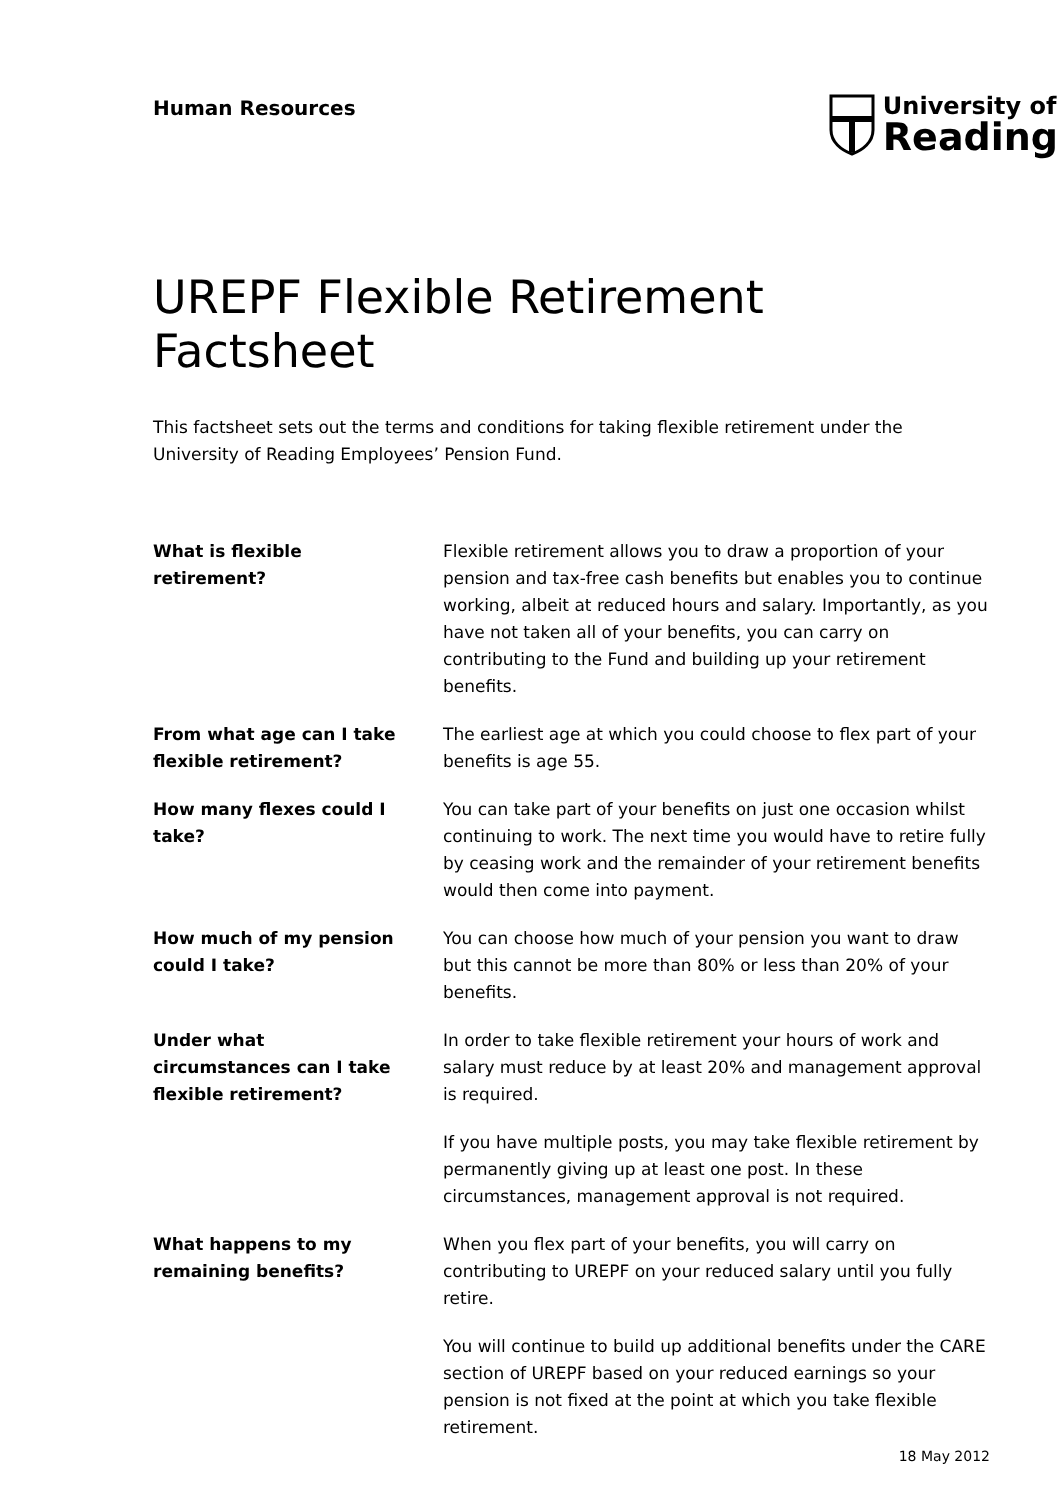Human Resources
University of
Reading
UREPF Flexible Retirement Factsheet
This factsheet sets out the terms and conditions for taking flexible retirement under the University of Reading Employees’ Pension Fund.
What is flexible
retirement?
Flexible retirement allows you to draw a proportion of your pension and tax-free cash benefits but enables you to continue working, albeit at reduced hours and salary. Importantly, as you have not taken all of your benefits, you can carry on contributing to the Fund and building up your retirement benefits.
From what age can I take flexible retirement?
The earliest age at which you could choose to flex part of your benefits is age 55.
How many flexes could I take?
You can take part of your benefits on just one occasion whilst continuing to work. The next time you would have to retire fully by ceasing work and the remainder of your retirement benefits would then come into payment.
How much of my pension could I take?
You can choose how much of your pension you want to draw but this cannot be more than 80% or less than 20% of your benefits.
Under what
circumstances can I take flexible retirement?
In order to take flexible retirement your hours of work and salary must reduce by at least 20% and management approval is required.
If you have multiple posts, you may take flexible retirement by permanently giving up at least one post. In these circumstances, management approval is not required.
What happens to my remaining benefits?
When you flex part of your benefits, you will carry on contributing to UREPF on your reduced salary until you fully retire.
You will continue to build up additional benefits under the CARE section of UREPF based on your reduced earnings so your pension is not fixed at the point at which you take flexible retirement.
18 May 2012